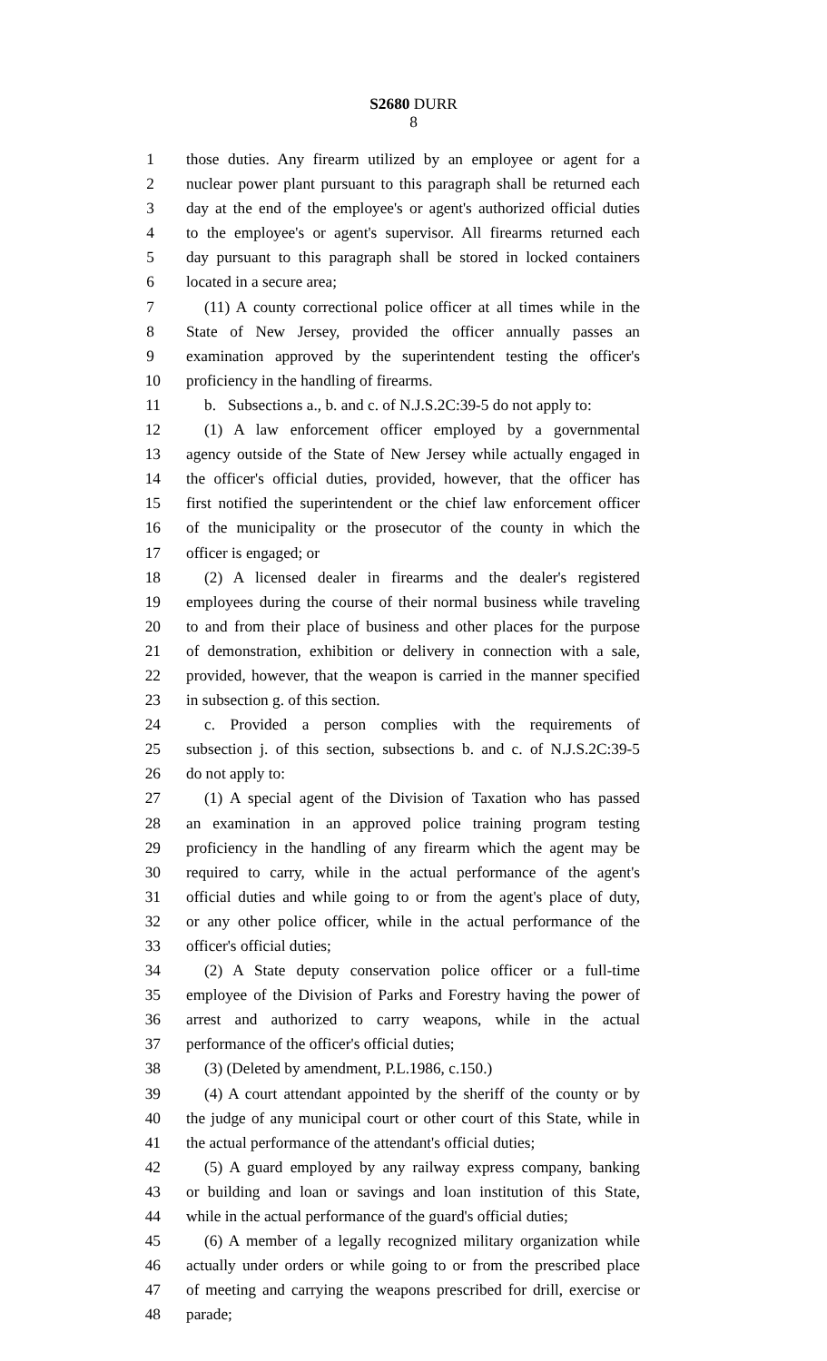S2680 DURR
8
1 those duties. Any firearm utilized by an employee or agent for a
2 nuclear power plant pursuant to this paragraph shall be returned each
3 day at the end of the employee's or agent's authorized official duties
4 to the employee's or agent's supervisor. All firearms returned each
5 day pursuant to this paragraph shall be stored in locked containers
6 located in a secure area;
7 (11) A county correctional police officer at all times while in the
8 State of New Jersey, provided the officer annually passes an
9 examination approved by the superintendent testing the officer's
10 proficiency in the handling of firearms.
11 b. Subsections a., b. and c. of N.J.S.2C:39-5 do not apply to:
12 (1) A law enforcement officer employed by a governmental
13 agency outside of the State of New Jersey while actually engaged in
14 the officer's official duties, provided, however, that the officer has
15 first notified the superintendent or the chief law enforcement officer
16 of the municipality or the prosecutor of the county in which the
17 officer is engaged; or
18 (2) A licensed dealer in firearms and the dealer's registered
19 employees during the course of their normal business while traveling
20 to and from their place of business and other places for the purpose
21 of demonstration, exhibition or delivery in connection with a sale,
22 provided, however, that the weapon is carried in the manner specified
23 in subsection g. of this section.
24 c. Provided a person complies with the requirements of
25 subsection j. of this section, subsections b. and c. of N.J.S.2C:39-5
26 do not apply to:
27 (1) A special agent of the Division of Taxation who has passed
28 an examination in an approved police training program testing
29 proficiency in the handling of any firearm which the agent may be
30 required to carry, while in the actual performance of the agent's
31 official duties and while going to or from the agent's place of duty,
32 or any other police officer, while in the actual performance of the
33 officer's official duties;
34 (2) A State deputy conservation police officer or a full-time
35 employee of the Division of Parks and Forestry having the power of
36 arrest and authorized to carry weapons, while in the actual
37 performance of the officer's official duties;
38 (3) (Deleted by amendment, P.L.1986, c.150.)
39 (4) A court attendant appointed by the sheriff of the county or by
40 the judge of any municipal court or other court of this State, while in
41 the actual performance of the attendant's official duties;
42 (5) A guard employed by any railway express company, banking
43 or building and loan or savings and loan institution of this State,
44 while in the actual performance of the guard's official duties;
45 (6) A member of a legally recognized military organization while
46 actually under orders or while going to or from the prescribed place
47 of meeting and carrying the weapons prescribed for drill, exercise or
48 parade;